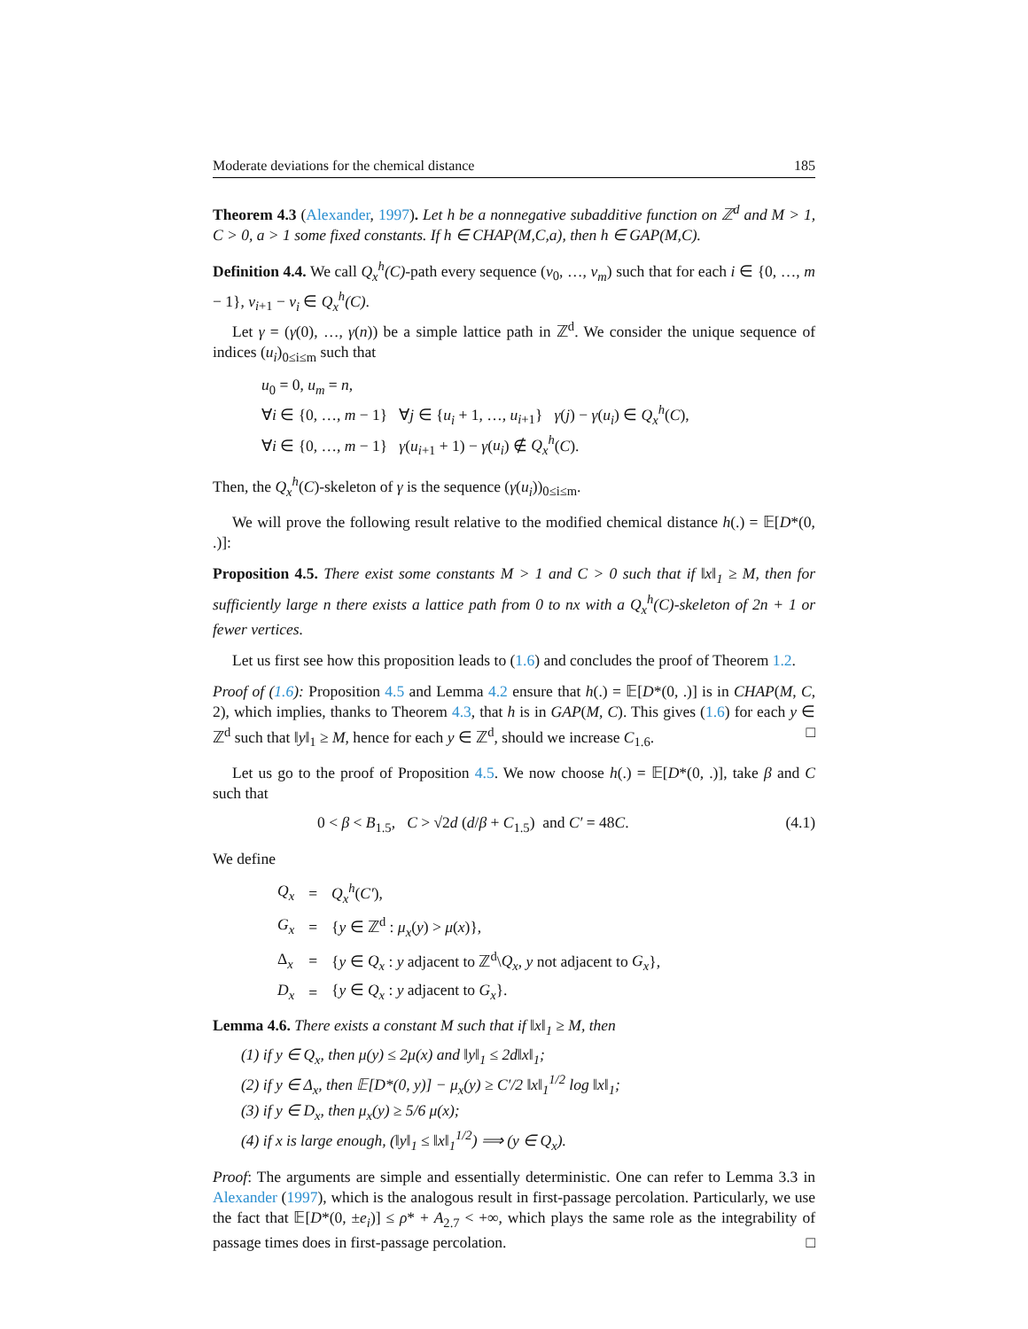Moderate deviations for the chemical distance 185
Theorem 4.3 (Alexander, 1997). Let h be a nonnegative subadditive function on ℤ<sup>d</sup> and M > 1, C > 0, a > 1 some fixed constants. If h ∈ CHAP(M,C,a), then h ∈ GAP(M,C).
Definition 4.4. We call Q<sub>x</sub><sup>h</sup>(C)-path every sequence (v<sub>0</sub>, …, v<sub>m</sub>) such that for each i ∈ {0, …, m − 1}, v<sub>i+1</sub> − v<sub>i</sub> ∈ Q<sub>x</sub><sup>h</sup>(C).
Let γ = (γ(0), …, γ(n)) be a simple lattice path in ℤ<sup>d</sup>. We consider the unique sequence of indices (u<sub>i</sub>)<sub>0≤i≤m</sub> such that
u<sub>0</sub> = 0, u<sub>m</sub> = n,
∀i ∈ {0, …, m − 1} ∀j ∈ {u<sub>i</sub> + 1, …, u<sub>i+1</sub>} γ(j) − γ(u<sub>i</sub>) ∈ Q<sub>x</sub><sup>h</sup>(C),
∀i ∈ {0, …, m − 1} γ(u<sub>i+1</sub> + 1) − γ(u<sub>i</sub>) ∉ Q<sub>x</sub><sup>h</sup>(C).
Then, the Q<sub>x</sub><sup>h</sup>(C)-skeleton of γ is the sequence (γ(u<sub>i</sub>))<sub>0≤i≤m</sub>.
We will prove the following result relative to the modified chemical distance h(.) = 𝔼[D*(0, .)]:
Proposition 4.5. There exist some constants M > 1 and C > 0 such that if ‖x‖<sub>1</sub> ≥ M, then for sufficiently large n there exists a lattice path from 0 to nx with a Q<sub>x</sub><sup>h</sup>(C)-skeleton of 2n + 1 or fewer vertices.
Let us first see how this proposition leads to (1.6) and concludes the proof of Theorem 1.2.
Proof of (1.6): Proposition 4.5 and Lemma 4.2 ensure that h(.) = 𝔼[D*(0, .)] is in CHAP(M, C, 2), which implies, thanks to Theorem 4.3, that h is in GAP(M, C). This gives (1.6) for each y ∈ ℤ<sup>d</sup> such that ‖y‖<sub>1</sub> ≥ M, hence for each y ∈ ℤ<sup>d</sup>, should we increase C<sub>1.6</sub>. □
Let us go to the proof of Proposition 4.5. We now choose h(.) = 𝔼[D*(0, .)], take β and C such that
0 < β < B<sub>1.5</sub>, C > √2d (d/β + C<sub>1.5</sub>) and C′ = 48C. (4.1)
We define
| Q<sub>x</sub> | = | Q<sub>x</sub><sup>h</sup> ( C′ ), |
| G<sub>x</sub> | = | { y ∈ ℤ<sup>d</sup> : μ<sub>x</sub> ( y ) > μ ( x )}, |
| Δ<sub>x</sub> | = | { y ∈ Q<sub>x</sub> : y adjacent to ℤ<sup>d</sup>\ Q<sub>x</sub> , y not adjacent to G<sub>x</sub> }, |
| D<sub>x</sub> | = | { y ∈ Q<sub>x</sub> : y adjacent to G<sub>x</sub> }. |
Lemma 4.6. There exists a constant M such that if ‖x‖<sub>1</sub> ≥ M, then
(1) if y ∈ Q<sub>x</sub>, then μ(y) ≤ 2μ(x) and ‖y‖<sub>1</sub> ≤ 2d‖x‖<sub>1</sub>;
(2) if y ∈ Δ<sub>x</sub>, then 𝔼[D*(0, y)] − μ<sub>x</sub>(y) ≥ C′/2 ‖x‖<sub>1</sub><sup>1/2</sup> log ‖x‖<sub>1</sub>;
(3) if y ∈ D<sub>x</sub>, then μ<sub>x</sub>(y) ≥ 5/6 μ(x);
(4) if x is large enough, (‖y‖<sub>1</sub> ≤ ‖x‖<sub>1</sub><sup>1/2</sup>) ⟹ (y ∈ Q<sub>x</sub>).
Proof: The arguments are simple and essentially deterministic. One can refer to Lemma 3.3 in Alexander (1997), which is the analogous result in first-passage percolation. Particularly, we use the fact that 𝔼[D*(0, ±e<sub>i</sub>)] ≤ ρ* + A<sub>2.7</sub> < +∞, which plays the same role as the integrability of passage times does in first-passage percolation. □